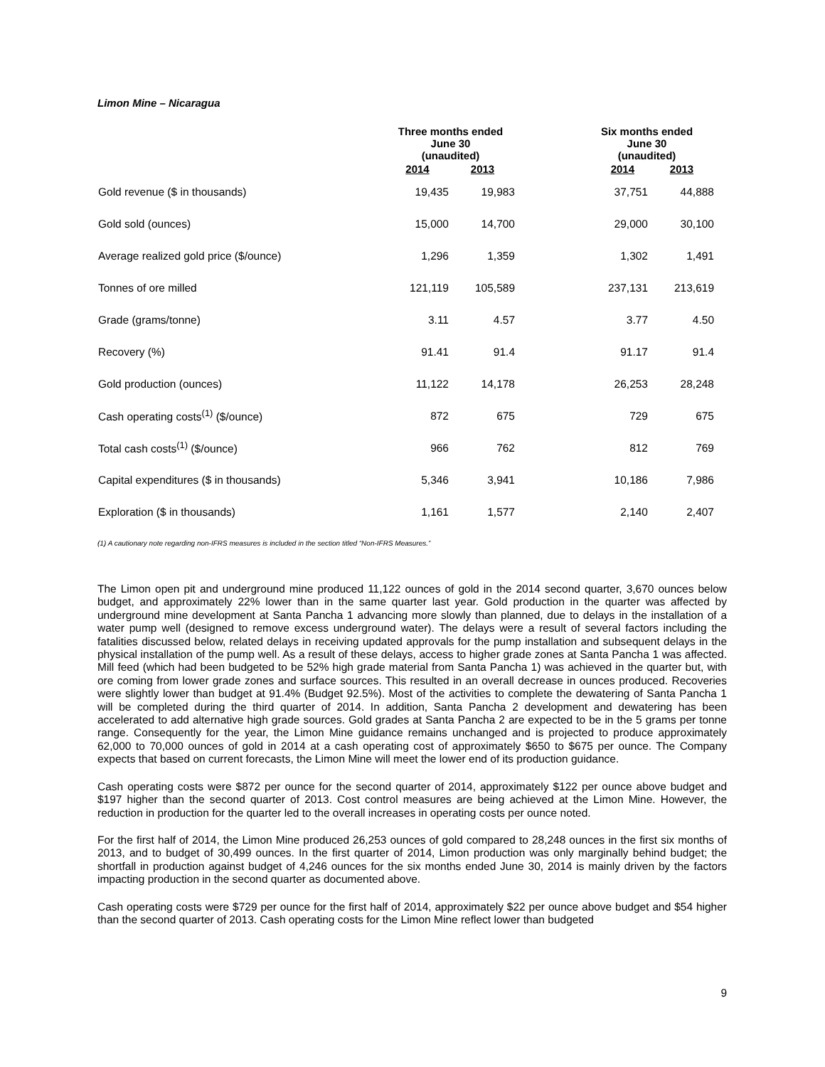Limon Mine – Nicaragua
| | Three months ended June 30 (unaudited) | | Six months ended June 30 (unaudited) | |
| --- | --- | --- | --- | --- |
| | 2014 | 2013 | 2014 | 2013 |
| Gold revenue ($ in thousands) | 19,435 | 19,983 | 37,751 | 44,888 |
| Gold sold (ounces) | 15,000 | 14,700 | 29,000 | 30,100 |
| Average realized gold price ($/ounce) | 1,296 | 1,359 | 1,302 | 1,491 |
| Tonnes of ore milled | 121,119 | 105,589 | 237,131 | 213,619 |
| Grade (grams/tonne) | 3.11 | 4.57 | 3.77 | 4.50 |
| Recovery (%) | 91.41 | 91.4 | 91.17 | 91.4 |
| Gold production (ounces) | 11,122 | 14,178 | 26,253 | 28,248 |
| Cash operating costs<sup>(1)</sup> ($/ounce) | 872 | 675 | 729 | 675 |
| Total cash costs<sup>(1)</sup> ($/ounce) | 966 | 762 | 812 | 769 |
| Capital expenditures ($ in thousands) | 5,346 | 3,941 | 10,186 | 7,986 |
| Exploration ($ in thousands) | 1,161 | 1,577 | 2,140 | 2,407 |
(1) A cautionary note regarding non-IFRS measures is included in the section titled “Non-IFRS Measures.”
The Limon open pit and underground mine produced 11,122 ounces of gold in the 2014 second quarter, 3,670 ounces below budget, and approximately 22% lower than in the same quarter last year. Gold production in the quarter was affected by underground mine development at Santa Pancha 1 advancing more slowly than planned, due to delays in the installation of a water pump well (designed to remove excess underground water). The delays were a result of several factors including the fatalities discussed below, related delays in receiving updated approvals for the pump installation and subsequent delays in the physical installation of the pump well. As a result of these delays, access to higher grade zones at Santa Pancha 1 was affected. Mill feed (which had been budgeted to be 52% high grade material from Santa Pancha 1) was achieved in the quarter but, with ore coming from lower grade zones and surface sources. This resulted in an overall decrease in ounces produced. Recoveries were slightly lower than budget at 91.4% (Budget 92.5%). Most of the activities to complete the dewatering of Santa Pancha 1 will be completed during the third quarter of 2014. In addition, Santa Pancha 2 development and dewatering has been accelerated to add alternative high grade sources. Gold grades at Santa Pancha 2 are expected to be in the 5 grams per tonne range. Consequently for the year, the Limon Mine guidance remains unchanged and is projected to produce approximately 62,000 to 70,000 ounces of gold in 2014 at a cash operating cost of approximately $650 to $675 per ounce. The Company expects that based on current forecasts, the Limon Mine will meet the lower end of its production guidance.
Cash operating costs were $872 per ounce for the second quarter of 2014, approximately $122 per ounce above budget and $197 higher than the second quarter of 2013. Cost control measures are being achieved at the Limon Mine. However, the reduction in production for the quarter led to the overall increases in operating costs per ounce noted.
For the first half of 2014, the Limon Mine produced 26,253 ounces of gold compared to 28,248 ounces in the first six months of 2013, and to budget of 30,499 ounces. In the first quarter of 2014, Limon production was only marginally behind budget; the shortfall in production against budget of 4,246 ounces for the six months ended June 30, 2014 is mainly driven by the factors impacting production in the second quarter as documented above.
Cash operating costs were $729 per ounce for the first half of 2014, approximately $22 per ounce above budget and $54 higher than the second quarter of 2013. Cash operating costs for the Limon Mine reflect lower than budgeted
9